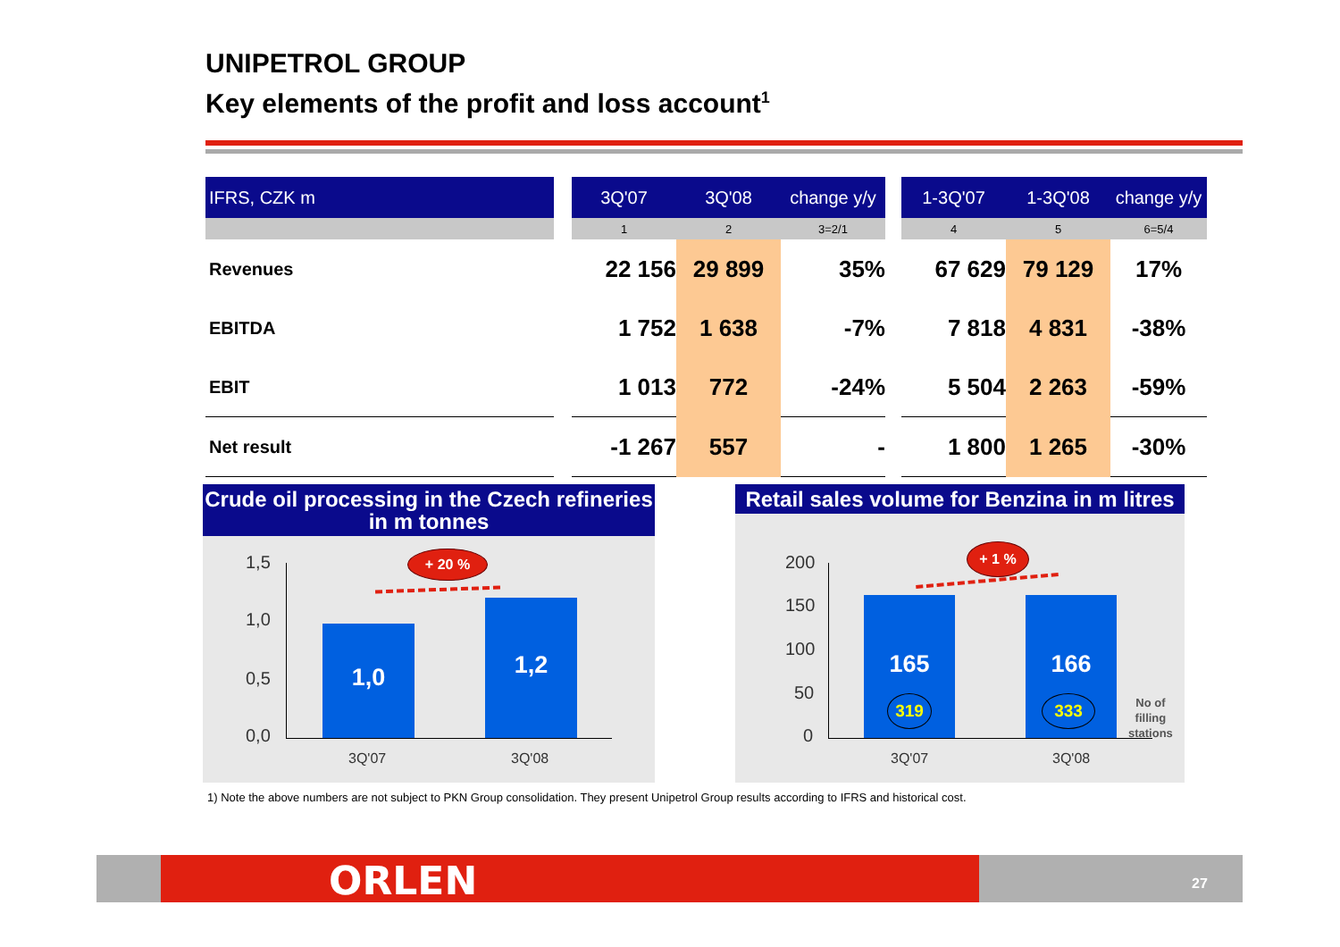UNIPETROL GROUP
Key elements of the profit and loss account<sup>1</sup>
| IFRS, CZK m | | 3Q'07 | 3Q'08 | change y/y | | 1-3Q'07 | 1-3Q'08 | change y/y |
| --- | --- | --- | --- | --- | --- | --- | --- | --- |
| | | 1 | 2 | 3=2/1 | | 4 | 5 | 6=5/4 |
| Revenues | | 22 156 | 29 899 | 35% | | 67 629 | 79 129 | 17% |
| EBITDA | | 1 752 | 1 638 | -7% | | 7 818 | 4 831 | -38% |
| EBIT | | 1 013 | 772 | -24% | | 5 504 | 2 263 | -59% |
| Net result | | -1 267 | 557 | - | | 1 800 | 1 265 | -30% |
Crude oil processing in the Czech refineries in m tonnes
1,5
1,0
0,5
0,0
1,0
1,2
+ 20 %
3Q'07 3Q'08
Retail sales volume for Benzina in m litres
200
150
100
50
0
165 166
319 333
+ 1 %
No of
filling
stations
3Q'07 3Q'08
1) Note the above numbers are not subject to PKN Group consolidation. They present Unipetrol Group results according to IFRS and historical cost.
ORLEN 27